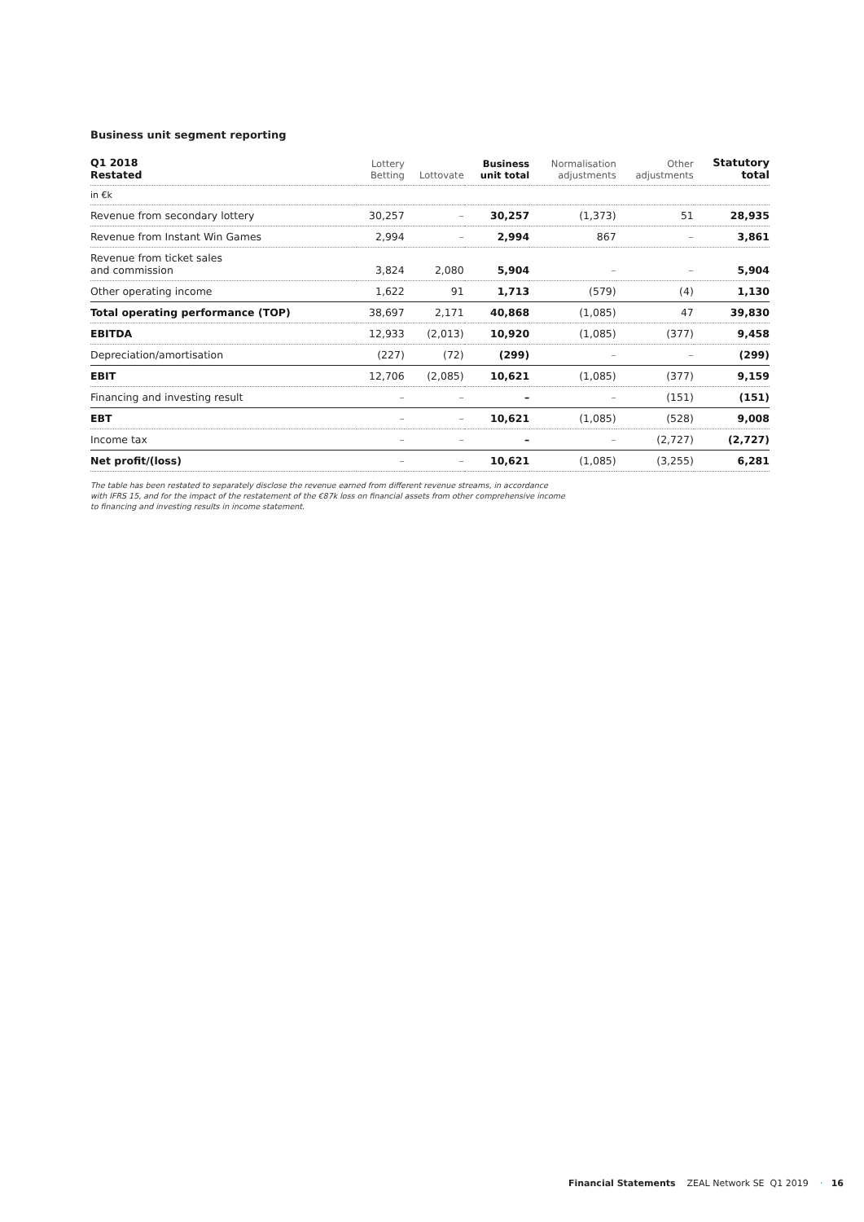Business unit segment reporting
| Q1 2018 Restated | Lottery Betting | Lottovate | Business unit total | Normalisation adjustments | Other adjustments | Statutory total |
| --- | --- | --- | --- | --- | --- | --- |
| in €k | | | | | | |
| Revenue from secondary lottery | 30,257 | – | 30,257 | (1,373) | 51 | 28,935 |
| Revenue from Instant Win Games | 2,994 | – | 2,994 | 867 | – | 3,861 |
| Revenue from ticket sales and commission | 3,824 | 2,080 | 5,904 | – | – | 5,904 |
| Other operating income | 1,622 | 91 | 1,713 | (579) | (4) | 1,130 |
| Total operating performance (TOP) | 38,697 | 2,171 | 40,868 | (1,085) | 47 | 39,830 |
| EBITDA | 12,933 | (2,013) | 10,920 | (1,085) | (377) | 9,458 |
| Depreciation/amortisation | (227) | (72) | (299) | – | – | (299) |
| EBIT | 12,706 | (2,085) | 10,621 | (1,085) | (377) | 9,159 |
| Financing and investing result | – | – | – | – | (151) | (151) |
| EBT | – | – | 10,621 | (1,085) | (528) | 9,008 |
| Income tax | – | – | – | – | (2,727) | (2,727) |
| Net profit/(loss) | – | – | 10,621 | (1,085) | (3,255) | 6,281 |
The table has been restated to separately disclose the revenue earned from different revenue streams, in accordance
with IFRS 15, and for the impact of the restatement of the €87k loss on financial assets from other comprehensive income
to financing and investing results in income statement.
Financial Statements ZEAL Network SE Q1 2019 · 16